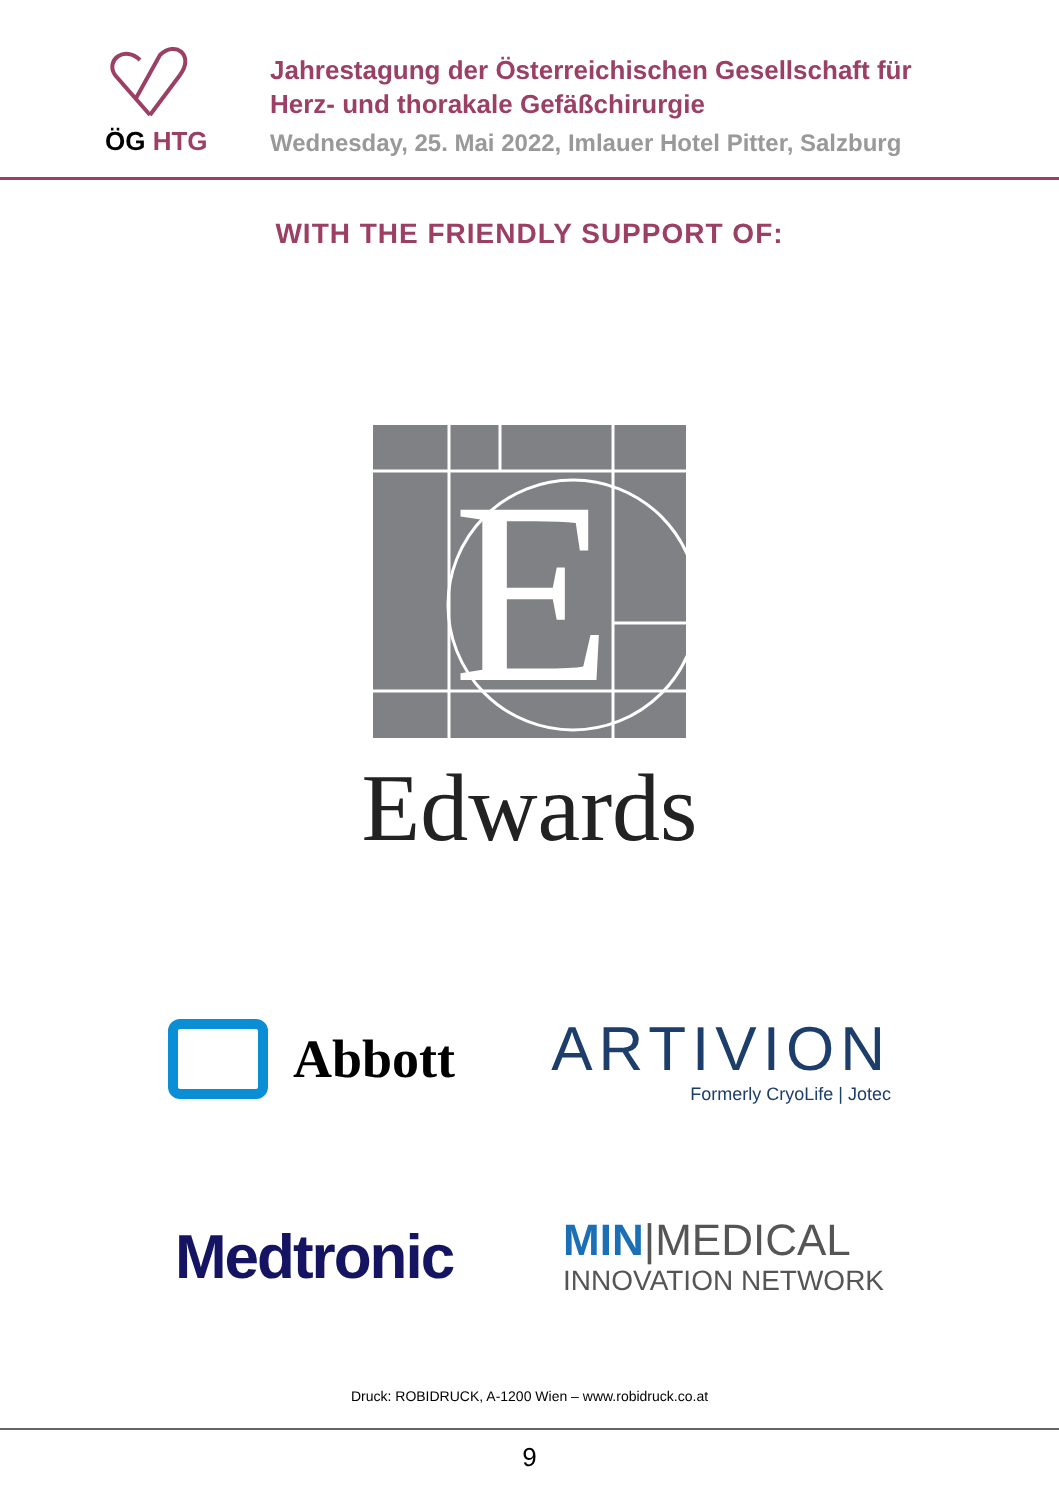ÖG HTG
Jahrestagung der Österreichischen Gesellschaft für
Herz- und thorakale Gefäßchirurgie
Wednesday, 25. Mai 2022, Imlauer Hotel Pitter, Salzburg
WITH THE FRIENDLY SUPPORT OF:
E
Edwards
Abbott
ARTIVION
Formerly CryoLife | Jotec
Medtronic
MIN|MEDICAL
INNOVATION NETWORK
Druck: ROBIDRUCK, A-1200 Wien – www.robidruck.co.at
9